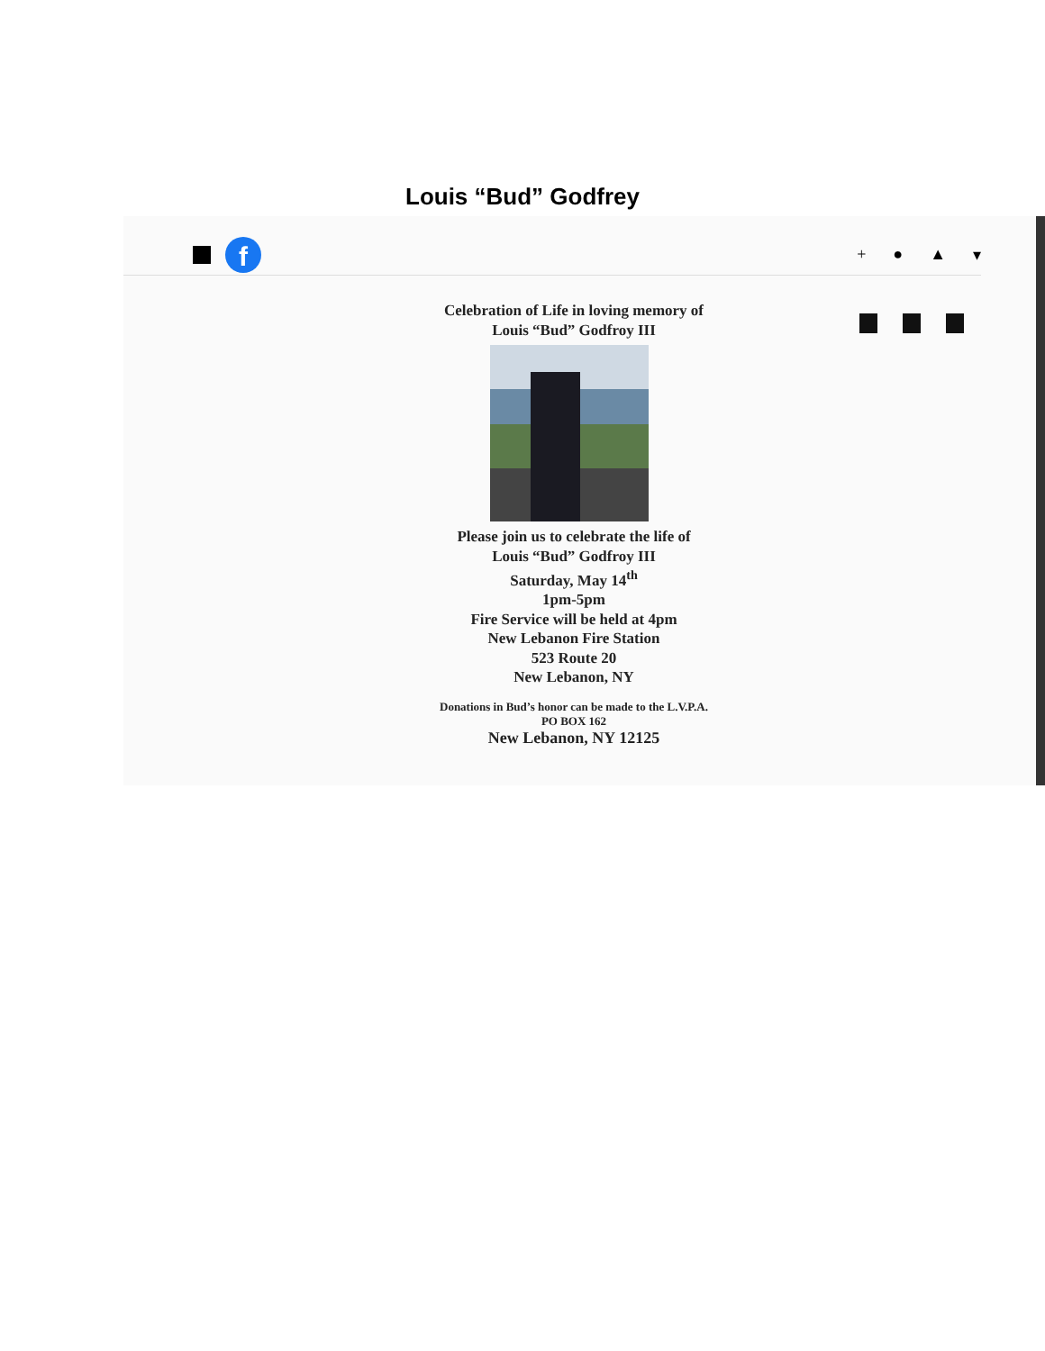Louis “Bud” Godfrey
f
+ ● ▲ ▾
Celebration of Life in loving memory of
Louis “Bud” Godfroy III
Please join us to celebrate the life of
Louis “Bud” Godfroy III
Saturday, May 14<sup>th</sup>
1pm-5pm
Fire Service will be held at 4pm
New Lebanon Fire Station
523 Route 20
New Lebanon, NY
Donations in Bud’s honor can be made to the L.V.P.A.
PO BOX 162
New Lebanon, NY 12125